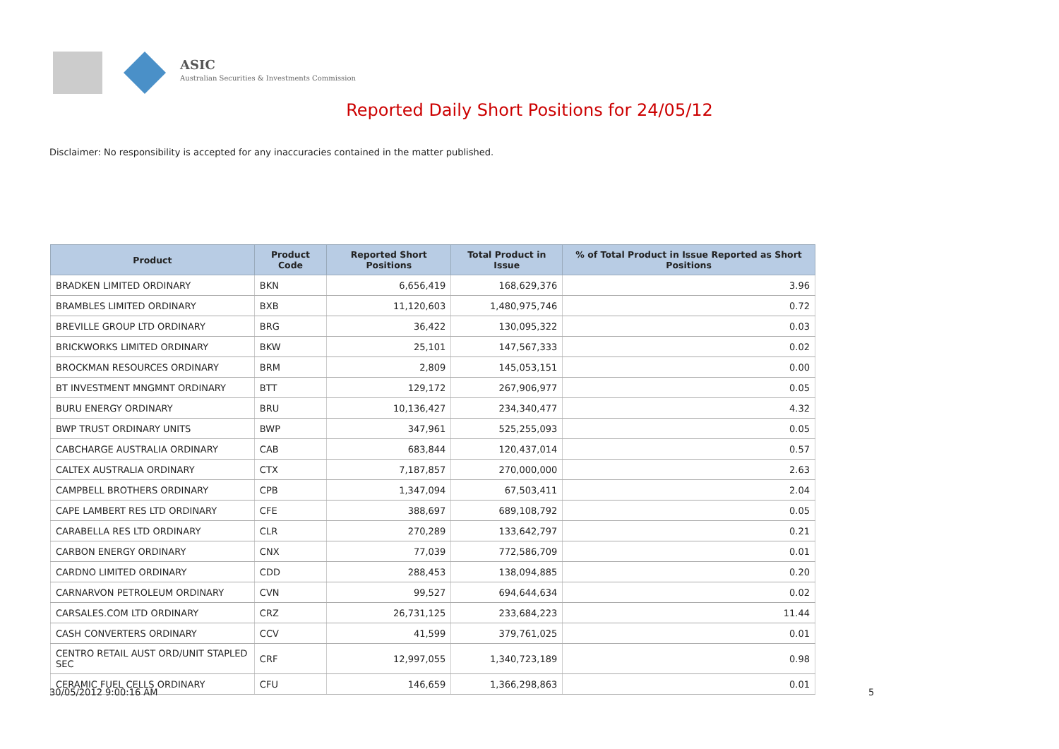ASIC
Australian Securities & Investments Commission
Reported Daily Short Positions for 24/05/12
Disclaimer: No responsibility is accepted for any inaccuracies contained in the matter published.
| Product | Product Code | Reported Short Positions | Total Product in Issue | % of Total Product in Issue Reported as Short Positions |
| --- | --- | --- | --- | --- |
| BRADKEN LIMITED ORDINARY | BKN | 6,656,419 | 168,629,376 | 3.96 |
| BRAMBLES LIMITED ORDINARY | BXB | 11,120,603 | 1,480,975,746 | 0.72 |
| BREVILLE GROUP LTD ORDINARY | BRG | 36,422 | 130,095,322 | 0.03 |
| BRICKWORKS LIMITED ORDINARY | BKW | 25,101 | 147,567,333 | 0.02 |
| BROCKMAN RESOURCES ORDINARY | BRM | 2,809 | 145,053,151 | 0.00 |
| BT INVESTMENT MNGMNT ORDINARY | BTT | 129,172 | 267,906,977 | 0.05 |
| BURU ENERGY ORDINARY | BRU | 10,136,427 | 234,340,477 | 4.32 |
| BWP TRUST ORDINARY UNITS | BWP | 347,961 | 525,255,093 | 0.05 |
| CABCHARGE AUSTRALIA ORDINARY | CAB | 683,844 | 120,437,014 | 0.57 |
| CALTEX AUSTRALIA ORDINARY | CTX | 7,187,857 | 270,000,000 | 2.63 |
| CAMPBELL BROTHERS ORDINARY | CPB | 1,347,094 | 67,503,411 | 2.04 |
| CAPE LAMBERT RES LTD ORDINARY | CFE | 388,697 | 689,108,792 | 0.05 |
| CARABELLA RES LTD ORDINARY | CLR | 270,289 | 133,642,797 | 0.21 |
| CARBON ENERGY ORDINARY | CNX | 77,039 | 772,586,709 | 0.01 |
| CARDNO LIMITED ORDINARY | CDD | 288,453 | 138,094,885 | 0.20 |
| CARNARVON PETROLEUM ORDINARY | CVN | 99,527 | 694,644,634 | 0.02 |
| CARSALES.COM LTD ORDINARY | CRZ | 26,731,125 | 233,684,223 | 11.44 |
| CASH CONVERTERS ORDINARY | CCV | 41,599 | 379,761,025 | 0.01 |
| CENTRO RETAIL AUST ORD/UNIT STAPLED SEC | CRF | 12,997,055 | 1,340,723,189 | 0.98 |
| CERAMIC FUEL CELLS ORDINARY | CFU | 146,659 | 1,366,298,863 | 0.01 |
30/05/2012 9:00:16 AM 5